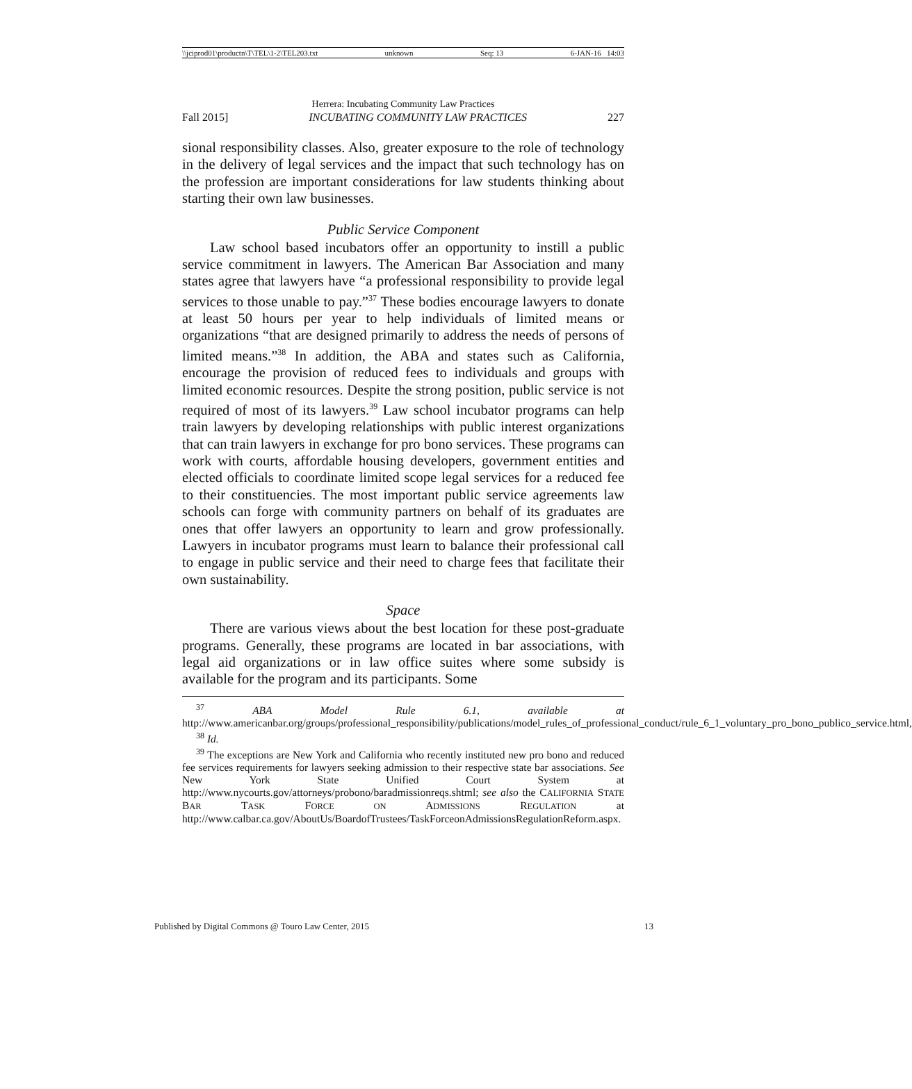\\jciprod01\productn\T\TEL\1-2\TEL203.txt unknown Seq: 13 6-JAN-16 14:03
Herrera: Incubating Community Law Practices
Fall 2015] INCUBATING COMMUNITY LAW PRACTICES 227
sional responsibility classes. Also, greater exposure to the role of technology in the delivery of legal services and the impact that such technology has on the profession are important considerations for law students thinking about starting their own law businesses.
Public Service Component
Law school based incubators offer an opportunity to instill a public service commitment in lawyers. The American Bar Association and many states agree that lawyers have “a professional responsibility to provide legal services to those unable to pay.”<sup>37</sup> These bodies encourage lawyers to donate at least 50 hours per year to help individuals of limited means or organizations “that are designed primarily to address the needs of persons of limited means.”<sup>38</sup> In addition, the ABA and states such as California, encourage the provision of reduced fees to individuals and groups with limited economic resources. Despite the strong position, public service is not required of most of its lawyers.<sup>39</sup> Law school incubator programs can help train lawyers by developing relationships with public interest organizations that can train lawyers in exchange for pro bono services. These programs can work with courts, affordable housing developers, government entities and elected officials to coordinate limited scope legal services for a reduced fee to their constituencies. The most important public service agreements law schools can forge with community partners on behalf of its graduates are ones that offer lawyers an opportunity to learn and grow professionally. Lawyers in incubator programs must learn to balance their professional call to engage in public service and their need to charge fees that facilitate their own sustainability.
Space
There are various views about the best location for these post-graduate programs. Generally, these programs are located in bar associations, with legal aid organizations or in law office suites where some subsidy is available for the program and its participants. Some
<sup>37</sup> ABA Model Rule 6.1, available at http://www.americanbar.org/groups/professional_responsibility/publications/model_rules_of_professional_conduct/rule_6_1_voluntary_pro_bono_publico_service.html,
<sup>38</sup> Id.
<sup>39</sup> The exceptions are New York and California who recently instituted new pro bono and reduced fee services requirements for lawyers seeking admission to their respective state bar associations. See New York State Unified Court System at http://www.nycourts.gov/attorneys/probono/baradmissionreqs.shtml; see also the CALIFORNIA STATE BAR TASK FORCE ON ADMISSIONS REGULATION at http://www.calbar.ca.gov/AboutUs/BoardofTrustees/TaskForceonAdmissionsRegulationReform.aspx.
Published by Digital Commons @ Touro Law Center, 2015 13